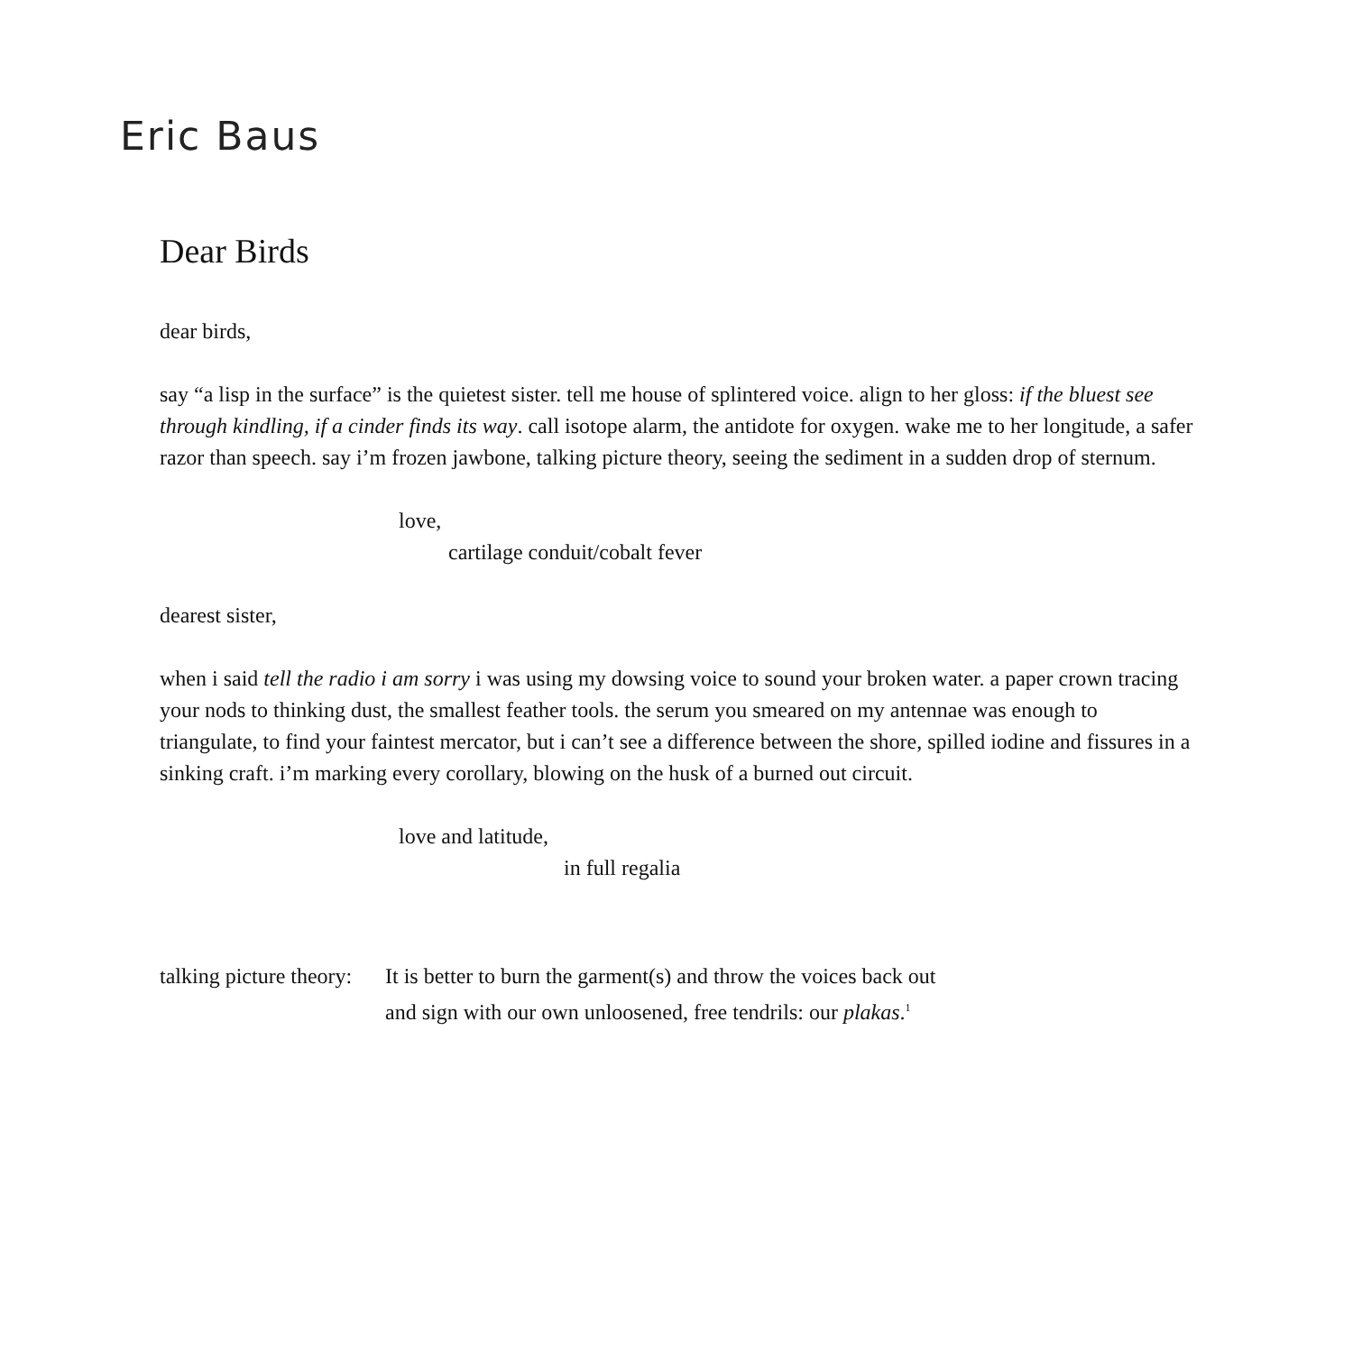Eric Baus
Dear Birds
dear birds,
say “a lisp in the surface” is the quietest sister. tell me house of splintered voice. align to her gloss: if the bluest see through kindling, if a cinder finds its way. call isotope alarm, the antidote for oxygen. wake me to her longitude, a safer razor than speech. say i’m frozen jawbone, talking picture theory, seeing the sediment in a sudden drop of sternum.
love,
cartilage conduit/cobalt fever
dearest sister,
when i said tell the radio i am sorry i was using my dowsing voice to sound your broken water. a paper crown tracing your nods to thinking dust, the smallest feather tools. the serum you smeared on my antennae was enough to triangulate, to find your faintest mercator, but i can’t see a difference between the shore, spilled iodine and fissures in a sinking craft. i’m marking every corollary, blowing on the husk of a burned out circuit.
love and latitude,
in full regalia
talking picture theory:
It is better to burn the garment(s) and throw the voices back out
and sign with our own unloosened, free tendrils: our plakas.<sup>1</sup>